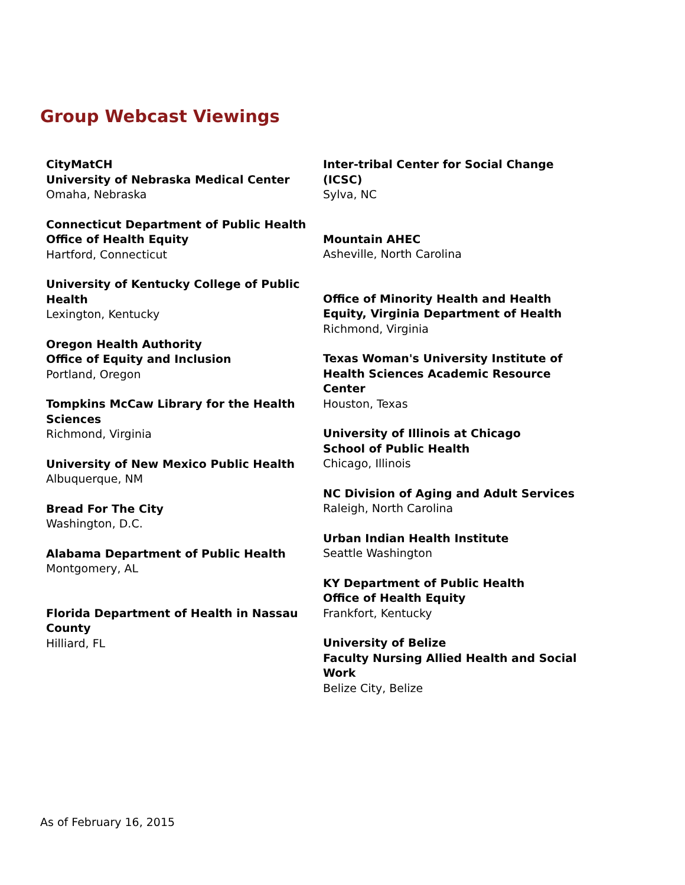Group Webcast Viewings
CityMatCH
University of Nebraska Medical Center
Omaha, Nebraska
Connecticut Department of Public Health
Office of Health Equity
Hartford, Connecticut
University of Kentucky College of Public Health
Lexington, Kentucky
Oregon Health Authority
Office of Equity and Inclusion
Portland, Oregon
Tompkins McCaw Library for the Health Sciences
Richmond, Virginia
University of New Mexico Public Health
Albuquerque, NM
Bread For The City
Washington, D.C.
Alabama Department of Public Health
Montgomery, AL
Florida Department of Health in Nassau County
Hilliard, FL
Inter-tribal Center for Social Change (ICSC)
Sylva, NC
Mountain AHEC
Asheville, North Carolina
Office of Minority Health and Health Equity, Virginia Department of Health
Richmond, Virginia
Texas Woman's University Institute of Health Sciences Academic Resource Center
Houston, Texas
University of Illinois at Chicago
School of Public Health
Chicago, Illinois
NC Division of Aging and Adult Services
Raleigh, North Carolina
Urban Indian Health Institute
Seattle Washington
KY Department of Public Health
Office of Health Equity
Frankfort, Kentucky
University of Belize
Faculty Nursing Allied Health and Social Work
Belize City, Belize
As of February 16, 2015